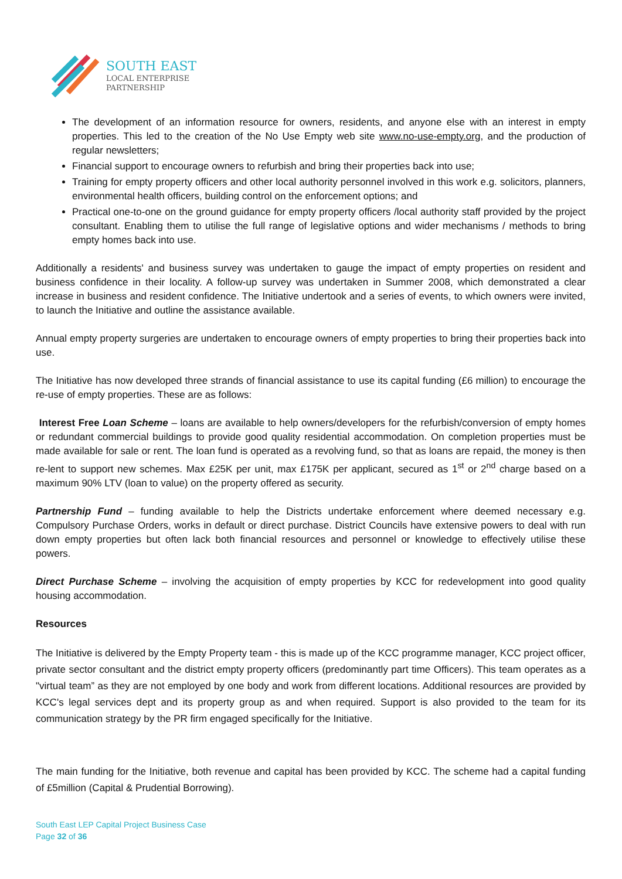SOUTH EAST
LOCAL ENTERPRISE
PARTNERSHIP
The development of an information resource for owners, residents, and anyone else with an interest in empty properties. This led to the creation of the No Use Empty web site www.no-use-empty.org, and the production of regular newsletters;
Financial support to encourage owners to refurbish and bring their properties back into use;
Training for empty property officers and other local authority personnel involved in this work e.g. solicitors, planners, environmental health officers, building control on the enforcement options; and
Practical one-to-one on the ground guidance for empty property officers /local authority staff provided by the project consultant. Enabling them to utilise the full range of legislative options and wider mechanisms / methods to bring empty homes back into use.
Additionally a residents' and business survey was undertaken to gauge the impact of empty properties on resident and business confidence in their locality. A follow-up survey was undertaken in Summer 2008, which demonstrated a clear increase in business and resident confidence. The Initiative undertook and a series of events, to which owners were invited, to launch the Initiative and outline the assistance available.
Annual empty property surgeries are undertaken to encourage owners of empty properties to bring their properties back into use.
The Initiative has now developed three strands of financial assistance to use its capital funding (£6 million) to encourage the re-use of empty properties. These are as follows:
Interest Free Loan Scheme – loans are available to help owners/developers for the refurbish/conversion of empty homes or redundant commercial buildings to provide good quality residential accommodation. On completion properties must be made available for sale or rent. The loan fund is operated as a revolving fund, so that as loans are repaid, the money is then re-lent to support new schemes. Max £25K per unit, max £175K per applicant, secured as 1<sup>st</sup> or 2<sup>nd</sup> charge based on a maximum 90% LTV (loan to value) on the property offered as security.
Partnership Fund – funding available to help the Districts undertake enforcement where deemed necessary e.g. Compulsory Purchase Orders, works in default or direct purchase. District Councils have extensive powers to deal with run down empty properties but often lack both financial resources and personnel or knowledge to effectively utilise these powers.
Direct Purchase Scheme – involving the acquisition of empty properties by KCC for redevelopment into good quality housing accommodation.
Resources
The Initiative is delivered by the Empty Property team - this is made up of the KCC programme manager, KCC project officer, private sector consultant and the district empty property officers (predominantly part time Officers). This team operates as a "virtual team” as they are not employed by one body and work from different locations. Additional resources are provided by KCC's legal services dept and its property group as and when required. Support is also provided to the team for its communication strategy by the PR firm engaged specifically for the Initiative.
The main funding for the Initiative, both revenue and capital has been provided by KCC. The scheme had a capital funding of £5million (Capital & Prudential Borrowing).
South East LEP Capital Project Business Case
Page 32 of 36